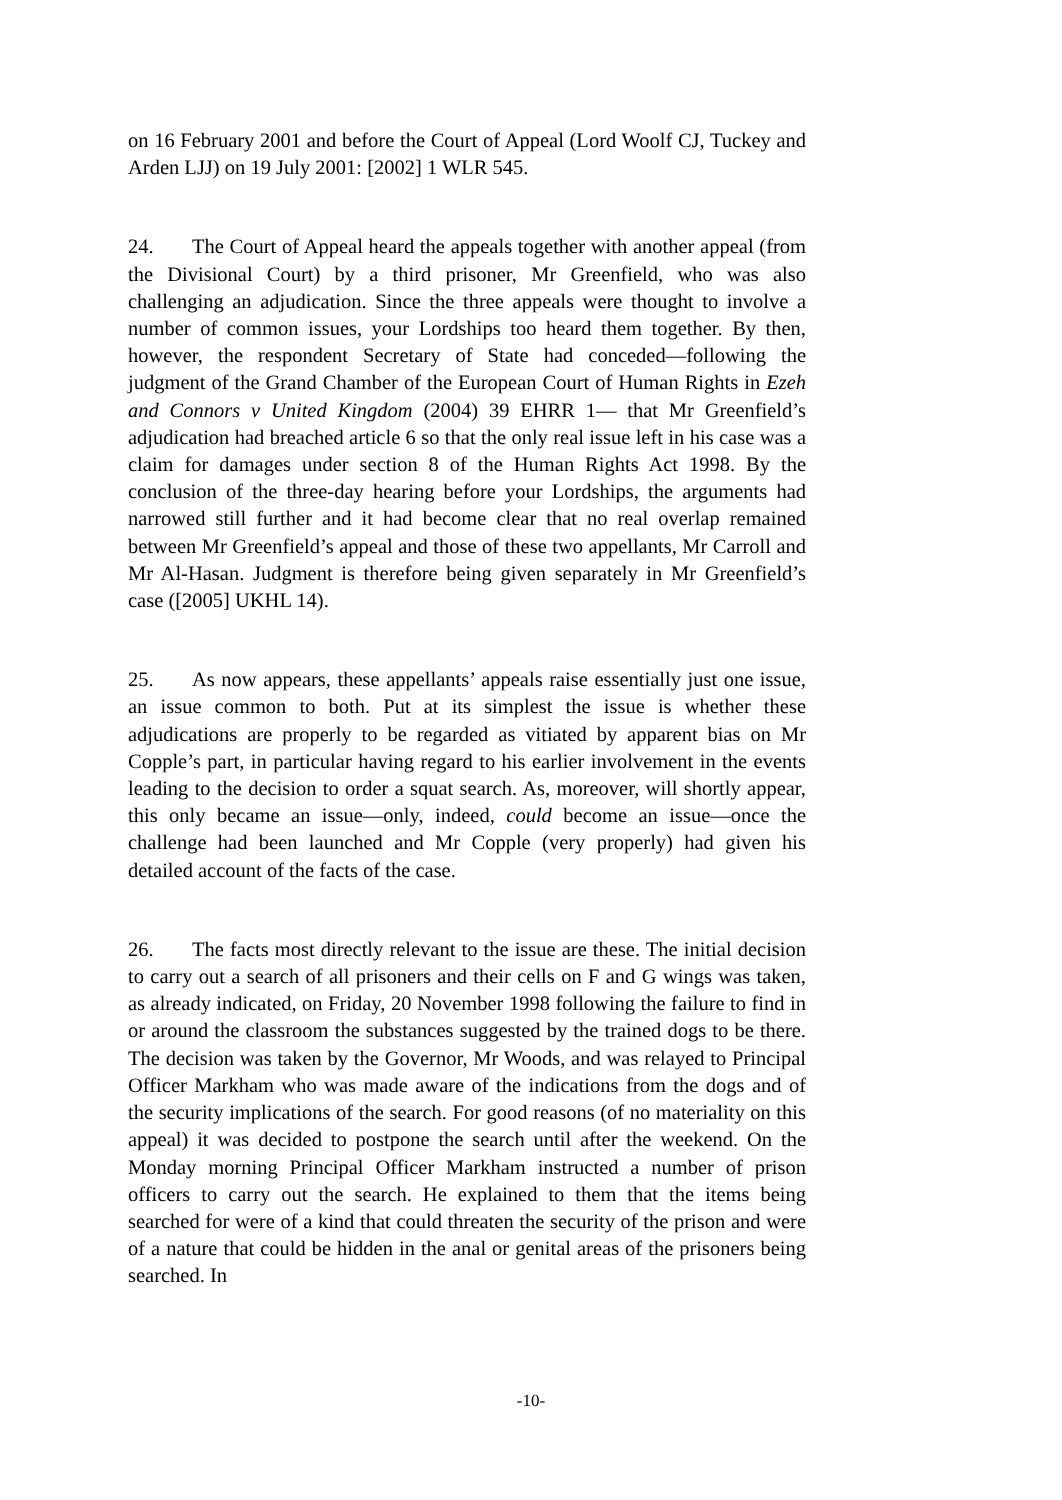on 16 February 2001 and before the Court of Appeal (Lord Woolf CJ, Tuckey and Arden LJJ) on 19 July 2001: [2002] 1 WLR 545.
24. The Court of Appeal heard the appeals together with another appeal (from the Divisional Court) by a third prisoner, Mr Greenfield, who was also challenging an adjudication. Since the three appeals were thought to involve a number of common issues, your Lordships too heard them together. By then, however, the respondent Secretary of State had conceded—following the judgment of the Grand Chamber of the European Court of Human Rights in Ezeh and Connors v United Kingdom (2004) 39 EHRR 1— that Mr Greenfield’s adjudication had breached article 6 so that the only real issue left in his case was a claim for damages under section 8 of the Human Rights Act 1998. By the conclusion of the three-day hearing before your Lordships, the arguments had narrowed still further and it had become clear that no real overlap remained between Mr Greenfield’s appeal and those of these two appellants, Mr Carroll and Mr Al-Hasan. Judgment is therefore being given separately in Mr Greenfield’s case ([2005] UKHL 14).
25. As now appears, these appellants’ appeals raise essentially just one issue, an issue common to both. Put at its simplest the issue is whether these adjudications are properly to be regarded as vitiated by apparent bias on Mr Copple’s part, in particular having regard to his earlier involvement in the events leading to the decision to order a squat search. As, moreover, will shortly appear, this only became an issue—only, indeed, could become an issue—once the challenge had been launched and Mr Copple (very properly) had given his detailed account of the facts of the case.
26. The facts most directly relevant to the issue are these. The initial decision to carry out a search of all prisoners and their cells on F and G wings was taken, as already indicated, on Friday, 20 November 1998 following the failure to find in or around the classroom the substances suggested by the trained dogs to be there. The decision was taken by the Governor, Mr Woods, and was relayed to Principal Officer Markham who was made aware of the indications from the dogs and of the security implications of the search. For good reasons (of no materiality on this appeal) it was decided to postpone the search until after the weekend. On the Monday morning Principal Officer Markham instructed a number of prison officers to carry out the search. He explained to them that the items being searched for were of a kind that could threaten the security of the prison and were of a nature that could be hidden in the anal or genital areas of the prisoners being searched. In
-10-